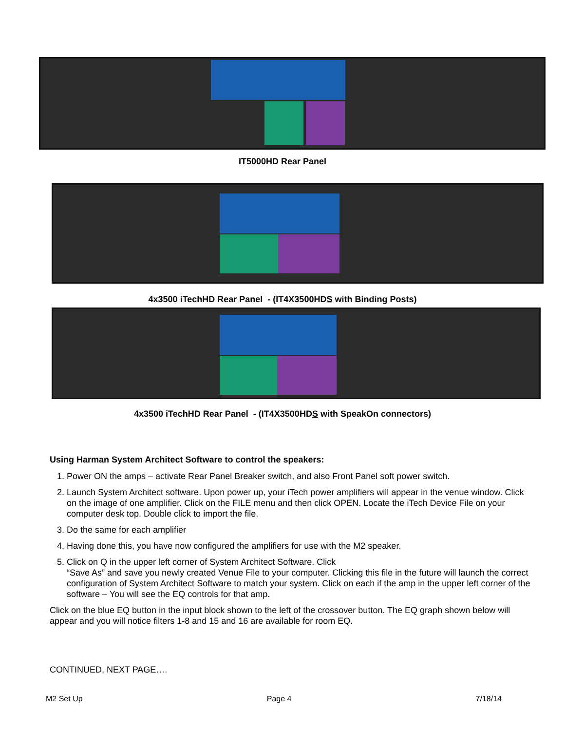IT5000HD Rear Panel
4x3500 iTechHD Rear Panel - (IT4X3500HDS with Binding Posts)
4x3500 iTechHD Rear Panel - (IT4X3500HDS with SpeakOn connectors)
Using Harman System Architect Software to control the speakers:
1. Power ON the amps – activate Rear Panel Breaker switch, and also Front Panel soft power switch.
2. Launch System Architect software. Upon power up, your iTech power amplifiers will appear in the venue window. Click on the image of one amplifier. Click on the FILE menu and then click OPEN. Locate the iTech Device File on your computer desk top. Double click to import the file.
3. Do the same for each amplifier
4. Having done this, you have now configured the amplifiers for use with the M2 speaker.
5. Click on Q in the upper left corner of System Architect Software. Click
“Save As” and save you newly created Venue File to your computer. Clicking this file in the future will launch the correct configuration of System Architect Software to match your system. Click on each if the amp in the upper left corner of the software – You will see the EQ controls for that amp.
Click on the blue EQ button in the input block shown to the left of the crossover button. The EQ graph shown below will appear and you will notice filters 1-8 and 15 and 16 are available for room EQ.
CONTINUED, NEXT PAGE….
M2 Set Up Page 4 7/18/14